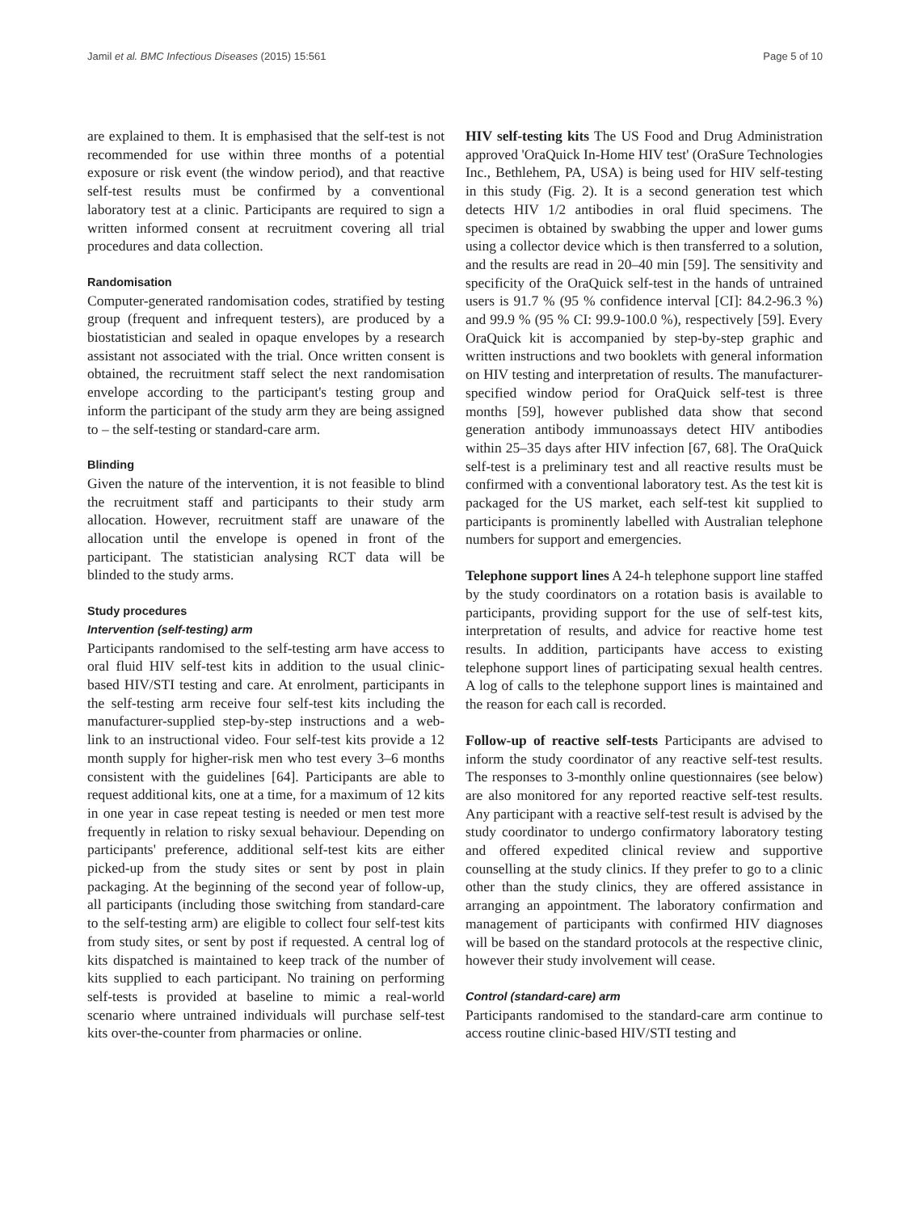Jamil et al. BMC Infectious Diseases (2015) 15:561 Page 5 of 10
are explained to them. It is emphasised that the self-test is not recommended for use within three months of a potential exposure or risk event (the window period), and that reactive self-test results must be confirmed by a conventional laboratory test at a clinic. Participants are required to sign a written informed consent at recruitment covering all trial procedures and data collection.
Randomisation
Computer-generated randomisation codes, stratified by testing group (frequent and infrequent testers), are produced by a biostatistician and sealed in opaque envelopes by a research assistant not associated with the trial. Once written consent is obtained, the recruitment staff select the next randomisation envelope according to the participant's testing group and inform the participant of the study arm they are being assigned to – the self-testing or standard-care arm.
Blinding
Given the nature of the intervention, it is not feasible to blind the recruitment staff and participants to their study arm allocation. However, recruitment staff are unaware of the allocation until the envelope is opened in front of the participant. The statistician analysing RCT data will be blinded to the study arms.
Study procedures
Intervention (self-testing) arm
Participants randomised to the self-testing arm have access to oral fluid HIV self-test kits in addition to the usual clinic-based HIV/STI testing and care. At enrolment, participants in the self-testing arm receive four self-test kits including the manufacturer-supplied step-by-step instructions and a web-link to an instructional video. Four self-test kits provide a 12 month supply for higher-risk men who test every 3–6 months consistent with the guidelines [64]. Participants are able to request additional kits, one at a time, for a maximum of 12 kits in one year in case repeat testing is needed or men test more frequently in relation to risky sexual behaviour. Depending on participants' preference, additional self-test kits are either picked-up from the study sites or sent by post in plain packaging. At the beginning of the second year of follow-up, all participants (including those switching from standard-care to the self-testing arm) are eligible to collect four self-test kits from study sites, or sent by post if requested. A central log of kits dispatched is maintained to keep track of the number of kits supplied to each participant. No training on performing self-tests is provided at baseline to mimic a real-world scenario where untrained individuals will purchase self-test kits over-the-counter from pharmacies or online.
HIV self-testing kits The US Food and Drug Administration approved 'OraQuick In-Home HIV test' (OraSure Technologies Inc., Bethlehem, PA, USA) is being used for HIV self-testing in this study (Fig. 2). It is a second generation test which detects HIV 1/2 antibodies in oral fluid specimens. The specimen is obtained by swabbing the upper and lower gums using a collector device which is then transferred to a solution, and the results are read in 20–40 min [59]. The sensitivity and specificity of the OraQuick self-test in the hands of untrained users is 91.7 % (95 % confidence interval [CI]: 84.2-96.3 %) and 99.9 % (95 % CI: 99.9-100.0 %), respectively [59]. Every OraQuick kit is accompanied by step-by-step graphic and written instructions and two booklets with general information on HIV testing and interpretation of results. The manufacturer-specified window period for OraQuick self-test is three months [59], however published data show that second generation antibody immunoassays detect HIV antibodies within 25–35 days after HIV infection [67, 68]. The OraQuick self-test is a preliminary test and all reactive results must be confirmed with a conventional laboratory test. As the test kit is packaged for the US market, each self-test kit supplied to participants is prominently labelled with Australian telephone numbers for support and emergencies.
Telephone support lines A 24-h telephone support line staffed by the study coordinators on a rotation basis is available to participants, providing support for the use of self-test kits, interpretation of results, and advice for reactive home test results. In addition, participants have access to existing telephone support lines of participating sexual health centres. A log of calls to the telephone support lines is maintained and the reason for each call is recorded.
Follow-up of reactive self-tests Participants are advised to inform the study coordinator of any reactive self-test results. The responses to 3-monthly online questionnaires (see below) are also monitored for any reported reactive self-test results. Any participant with a reactive self-test result is advised by the study coordinator to undergo confirmatory laboratory testing and offered expedited clinical review and supportive counselling at the study clinics. If they prefer to go to a clinic other than the study clinics, they are offered assistance in arranging an appointment. The laboratory confirmation and management of participants with confirmed HIV diagnoses will be based on the standard protocols at the respective clinic, however their study involvement will cease.
Control (standard-care) arm
Participants randomised to the standard-care arm continue to access routine clinic-based HIV/STI testing and